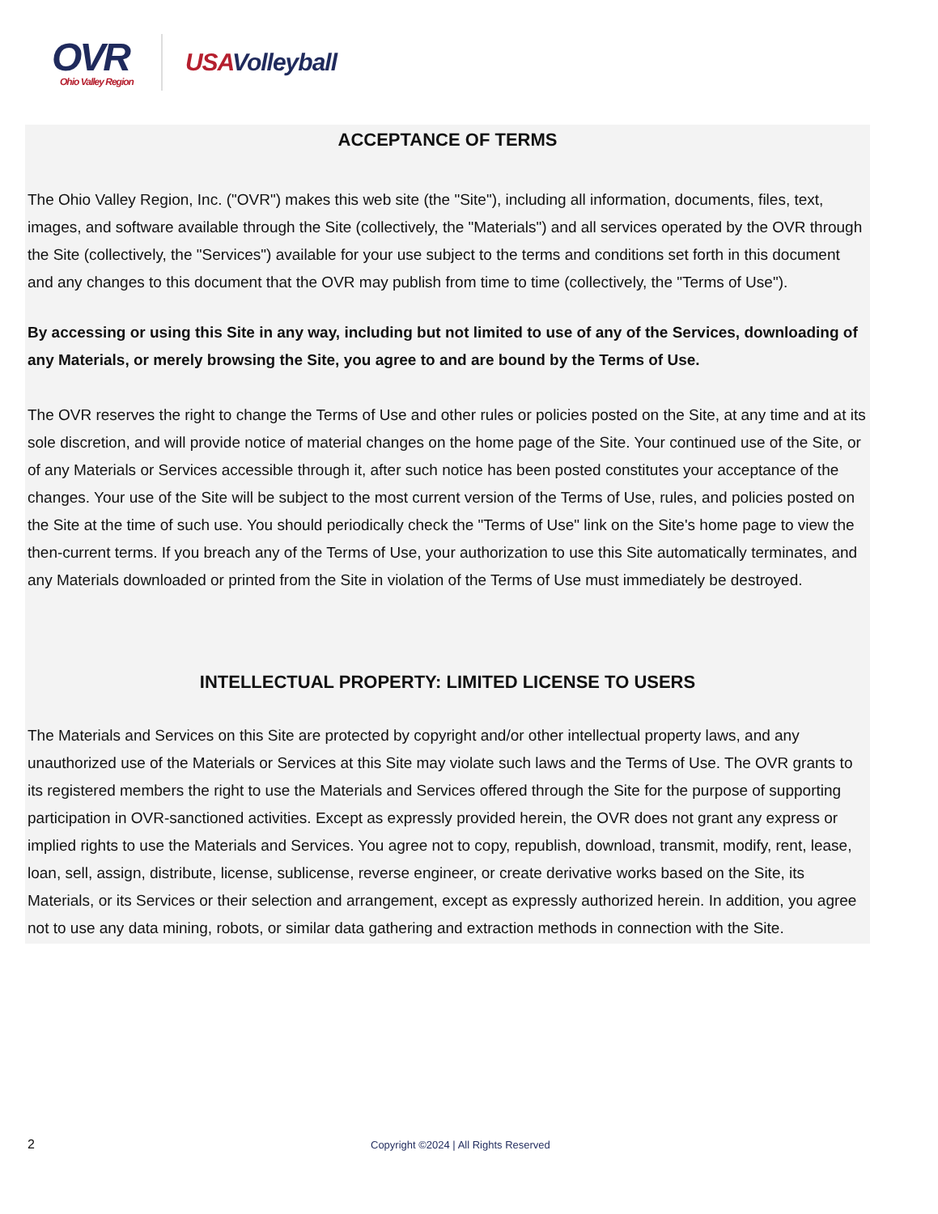OVR
Ohio Valley Region
USAVolleyball
ACCEPTANCE OF TERMS
The Ohio Valley Region, Inc. ("OVR") makes this web site (the "Site"), including all information, documents, files, text, images, and software available through the Site (collectively, the "Materials") and all services operated by the OVR through the Site (collectively, the "Services") available for your use subject to the terms and conditions set forth in this document and any changes to this document that the OVR may publish from time to time (collectively, the "Terms of Use").
By accessing or using this Site in any way, including but not limited to use of any of the Services, downloading of any Materials, or merely browsing the Site, you agree to and are bound by the Terms of Use.
The OVR reserves the right to change the Terms of Use and other rules or policies posted on the Site, at any time and at its sole discretion, and will provide notice of material changes on the home page of the Site. Your continued use of the Site, or of any Materials or Services accessible through it, after such notice has been posted constitutes your acceptance of the changes. Your use of the Site will be subject to the most current version of the Terms of Use, rules, and policies posted on the Site at the time of such use. You should periodically check the "Terms of Use" link on the Site's home page to view the then-current terms. If you breach any of the Terms of Use, your authorization to use this Site automatically terminates, and any Materials downloaded or printed from the Site in violation of the Terms of Use must immediately be destroyed.
INTELLECTUAL PROPERTY: LIMITED LICENSE TO USERS
The Materials and Services on this Site are protected by copyright and/or other intellectual property laws, and any unauthorized use of the Materials or Services at this Site may violate such laws and the Terms of Use. The OVR grants to its registered members the right to use the Materials and Services offered through the Site for the purpose of supporting participation in OVR-sanctioned activities. Except as expressly provided herein, the OVR does not grant any express or implied rights to use the Materials and Services. You agree not to copy, republish, download, transmit, modify, rent, lease, loan, sell, assign, distribute, license, sublicense, reverse engineer, or create derivative works based on the Site, its Materials, or its Services or their selection and arrangement, except as expressly authorized herein. In addition, you agree not to use any data mining, robots, or similar data gathering and extraction methods in connection with the Site.
2 Copyright ©2024 | All Rights Reserved